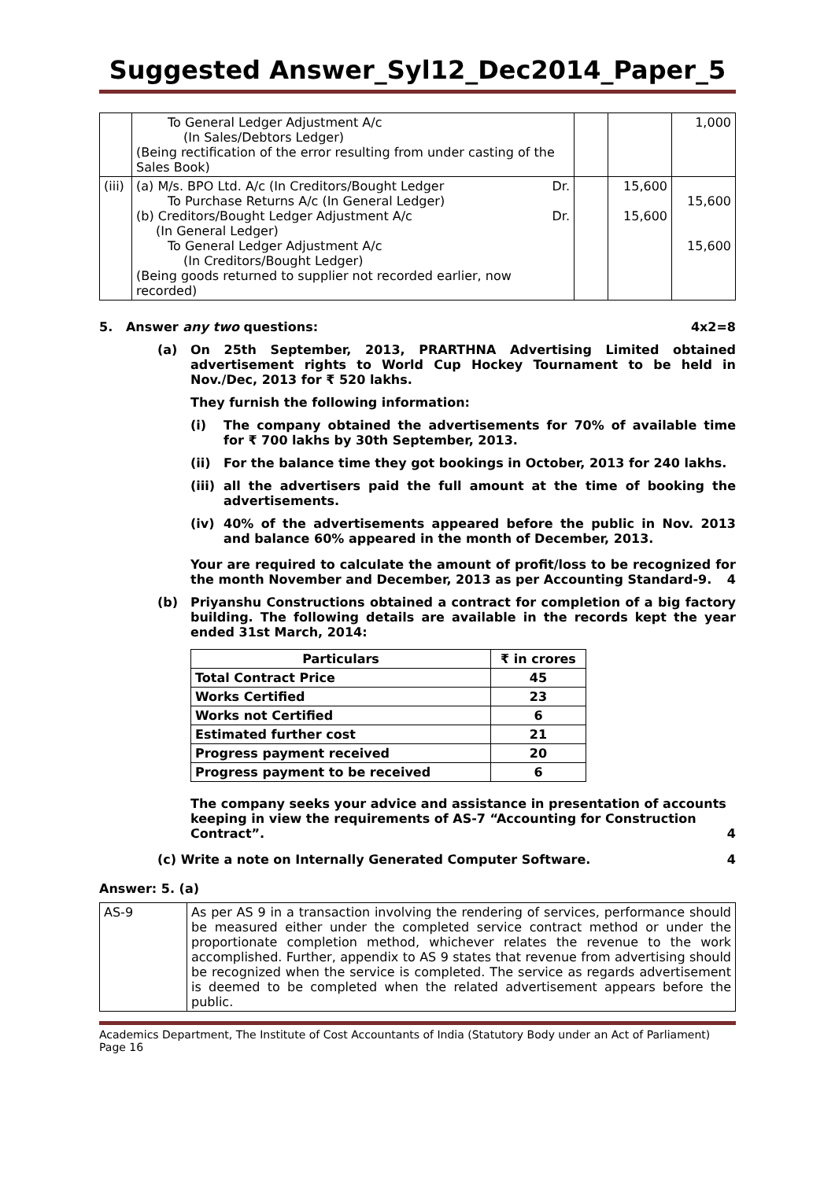Suggested Answer_Syl12_Dec2014_Paper_5
| | To General Ledger Adjustment A/c (In Sales/Debtors Ledger) (Being rectification of the error resulting from under casting of the Sales Book) | | | 1,000 |
| (iii) | (a) M/s. BPO Ltd. A/c (In Creditors/Bought Ledger Dr. To Purchase Returns A/c (In General Ledger) (b) Creditors/Bought Ledger Adjustment A/c Dr. (In General Ledger) To General Ledger Adjustment A/c (In Creditors/Bought Ledger) (Being goods returned to supplier not recorded earlier, now recorded) | | 15,600 15,600 | 15,600 15,600 |
5. Answer any two questions: 4x2=8
(a) On 25th September, 2013, PRARTHNA Advertising Limited obtained advertisement rights to World Cup Hockey Tournament to be held in Nov./Dec, 2013 for ₹ 520 lakhs.
They furnish the following information:
(i) The company obtained the advertisements for 70% of available time for ₹ 700 lakhs by 30th September, 2013.
(ii) For the balance time they got bookings in October, 2013 for 240 lakhs.
(iii) all the advertisers paid the full amount at the time of booking the advertisements.
(iv) 40% of the advertisements appeared before the public in Nov. 2013 and balance 60% appeared in the month of December, 2013.
Your are required to calculate the amount of profit/loss to be recognized for the month November and December, 2013 as per Accounting Standard-9. 4
(b) Priyanshu Constructions obtained a contract for completion of a big factory building. The following details are available in the records kept the year ended 31st March, 2014:
| Particulars | ₹ in crores |
| --- | --- |
| Total Contract Price | 45 |
| Works Certified | 23 |
| Works not Certified | 6 |
| Estimated further cost | 21 |
| Progress payment received | 20 |
| Progress payment to be received | 6 |
The company seeks your advice and assistance in presentation of accounts keeping in view the requirements of AS-7 “Accounting for Construction Contract”. 4
(c) Write a note on Internally Generated Computer Software. 4
Answer: 5. (a)
| AS-9 | As per AS 9 in a transaction involving the rendering of services, performance should be measured either under the completed service contract method or under the proportionate completion method, whichever relates the revenue to the work accomplished. Further, appendix to AS 9 states that revenue from advertising should be recognized when the service is completed. The service as regards advertisement is deemed to be completed when the related advertisement appears before the public. |
Academics Department, The Institute of Cost Accountants of India (Statutory Body under an Act of Parliament) Page 16